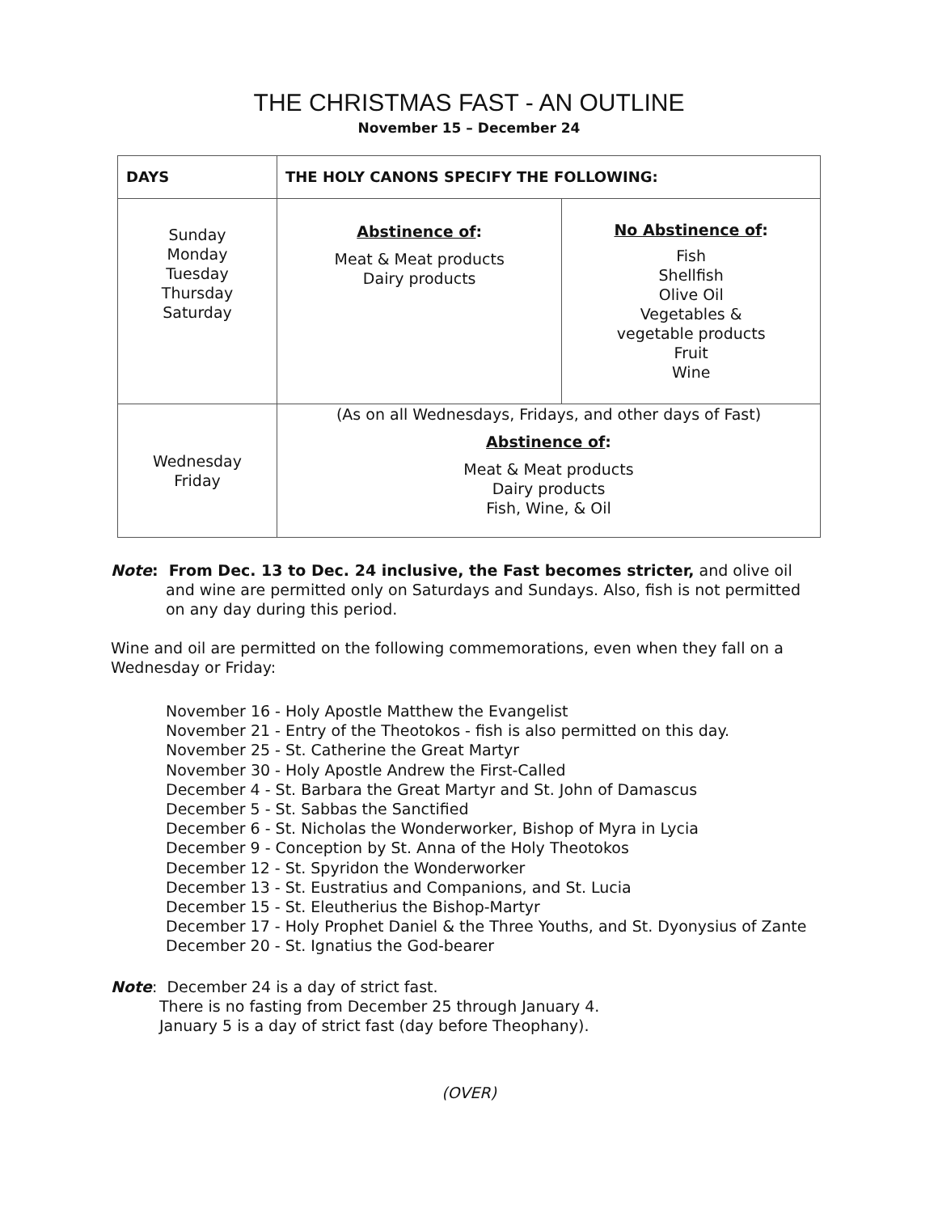THE CHRISTMAS FAST - AN OUTLINE
November 15 – December 24
| DAYS | THE HOLY CANONS SPECIFY THE FOLLOWING: | |
| --- | --- | --- |
| Sunday Monday Tuesday Thursday Saturday | Abstinence of : Meat & Meat products Dairy products | No Abstinence of : Fish Shellfish Olive Oil Vegetables & vegetable products Fruit Wine |
| Wednesday Friday | (As on all Wednesdays, Fridays, and other days of Fast) Abstinence of : Meat & Meat products Dairy products Fish, Wine, & Oil | |
Note: From Dec. 13 to Dec. 24 inclusive, the Fast becomes stricter, and olive oil
and wine are permitted only on Saturdays and Sundays. Also, fish is not permitted on any day during this period.
Wine and oil are permitted on the following commemorations, even when they fall on a Wednesday or Friday:
November 16 - Holy Apostle Matthew the Evangelist
November 21 - Entry of the Theotokos - fish is also permitted on this day.
November 25 - St. Catherine the Great Martyr
November 30 - Holy Apostle Andrew the First-Called
December 4 - St. Barbara the Great Martyr and St. John of Damascus
December 5 - St. Sabbas the Sanctified
December 6 - St. Nicholas the Wonderworker, Bishop of Myra in Lycia
December 9 - Conception by St. Anna of the Holy Theotokos
December 12 - St. Spyridon the Wonderworker
December 13 - St. Eustratius and Companions, and St. Lucia
December 15 - St. Eleutherius the Bishop-Martyr
December 17 - Holy Prophet Daniel & the Three Youths, and St. Dyonysius of Zante
December 20 - St. Ignatius the God-bearer
Note: December 24 is a day of strict fast.
There is no fasting from December 25 through January 4.
January 5 is a day of strict fast (day before Theophany).
(OVER)